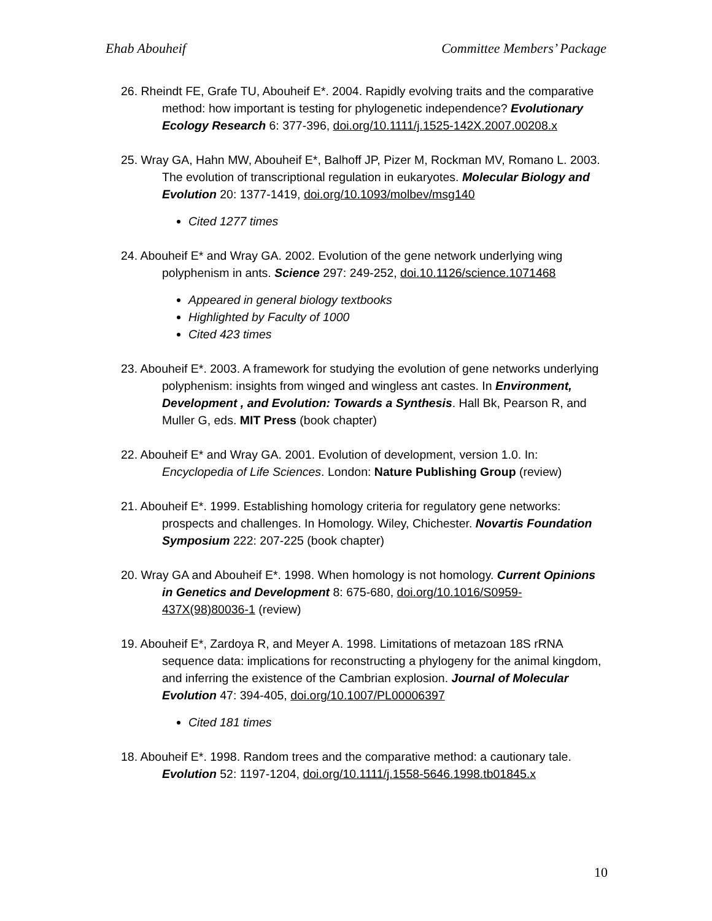Ehab Abouheif Committee Members’ Package
26. Rheindt FE, Grafe TU, Abouheif E*. 2004. Rapidly evolving traits and the comparative method: how important is testing for phylogenetic independence? Evolutionary Ecology Research 6: 377-396, doi.org/10.1111/j.1525-142X.2007.00208.x
25. Wray GA, Hahn MW, Abouheif E*, Balhoff JP, Pizer M, Rockman MV, Romano L. 2003. The evolution of transcriptional regulation in eukaryotes. Molecular Biology and Evolution 20: 1377-1419, doi.org/10.1093/molbev/msg140
Cited 1277 times
24. Abouheif E* and Wray GA. 2002. Evolution of the gene network underlying wing polyphenism in ants. Science 297: 249-252, doi.10.1126/science.1071468
Appeared in general biology textbooks
Highlighted by Faculty of 1000
Cited 423 times
23. Abouheif E*. 2003. A framework for studying the evolution of gene networks underlying polyphenism: insights from winged and wingless ant castes. In Environment, Development , and Evolution: Towards a Synthesis. Hall Bk, Pearson R, and Muller G, eds. MIT Press (book chapter)
22. Abouheif E* and Wray GA. 2001. Evolution of development, version 1.0. In: Encyclopedia of Life Sciences. London: Nature Publishing Group (review)
21. Abouheif E*. 1999. Establishing homology criteria for regulatory gene networks: prospects and challenges. In Homology. Wiley, Chichester. Novartis Foundation Symposium 222: 207-225 (book chapter)
20. Wray GA and Abouheif E*. 1998. When homology is not homology. Current Opinions in Genetics and Development 8: 675-680, doi.org/10.1016/S0959-437X(98)80036-1 (review)
19. Abouheif E*, Zardoya R, and Meyer A. 1998. Limitations of metazoan 18S rRNA sequence data: implications for reconstructing a phylogeny for the animal kingdom, and inferring the existence of the Cambrian explosion. Journal of Molecular Evolution 47: 394-405, doi.org/10.1007/PL00006397
Cited 181 times
18. Abouheif E*. 1998. Random trees and the comparative method: a cautionary tale. Evolution 52: 1197-1204, doi.org/10.1111/j.1558-5646.1998.tb01845.x
10